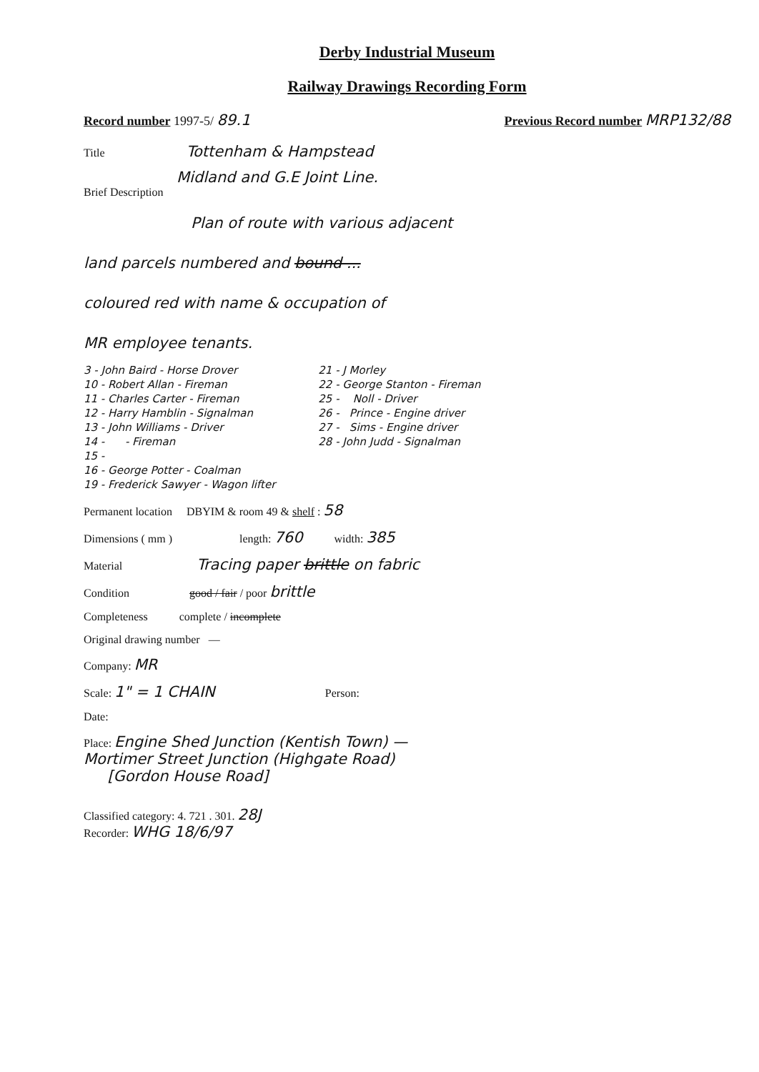Derby Industrial Museum
Railway Drawings Recording Form
Record number 1997-5/ 89.1 Previous Record number MRP132/88
Title Tottenham & Hampstead
Midland and G.E Joint Line.
Brief Description
Plan of route with various adjacent
land parcels numbered and bound ...
coloured red with name & occupation of
MR employee tenants.
3 - John Baird - Horse Drover
10 - Robert Allan - Fireman
11 - Charles Carter - Fireman
12 - Harry Hamblin - Signalman
13 - John Williams - Driver
14 - - Fireman
15 -
16 - George Potter - Coalman
19 - Frederick Sawyer - Wagon lifter
21 - J Morley
22 - George Stanton - Fireman
25 - Noll - Driver
26 - Prince - Engine driver
27 - Sims - Engine driver
28 - John Judd - Signalman
Permanent location DBYIM & room 49 & shelf : 58
Dimensions ( mm ) length: 760 width: 385
Material Tracing paper brittle on fabric
Condition good / fair / poor brittle
Completeness complete / incomplete
Original drawing number —
Company: MR
Scale: 1" = 1 CHAIN Person:
Date:
Place: Engine Shed Junction (Kentish Town) —
Mortimer Street Junction (Highgate Road)
[Gordon House Road]
Classified category: 4. 721 . 301. 28J
Recorder: WHG 18/6/97